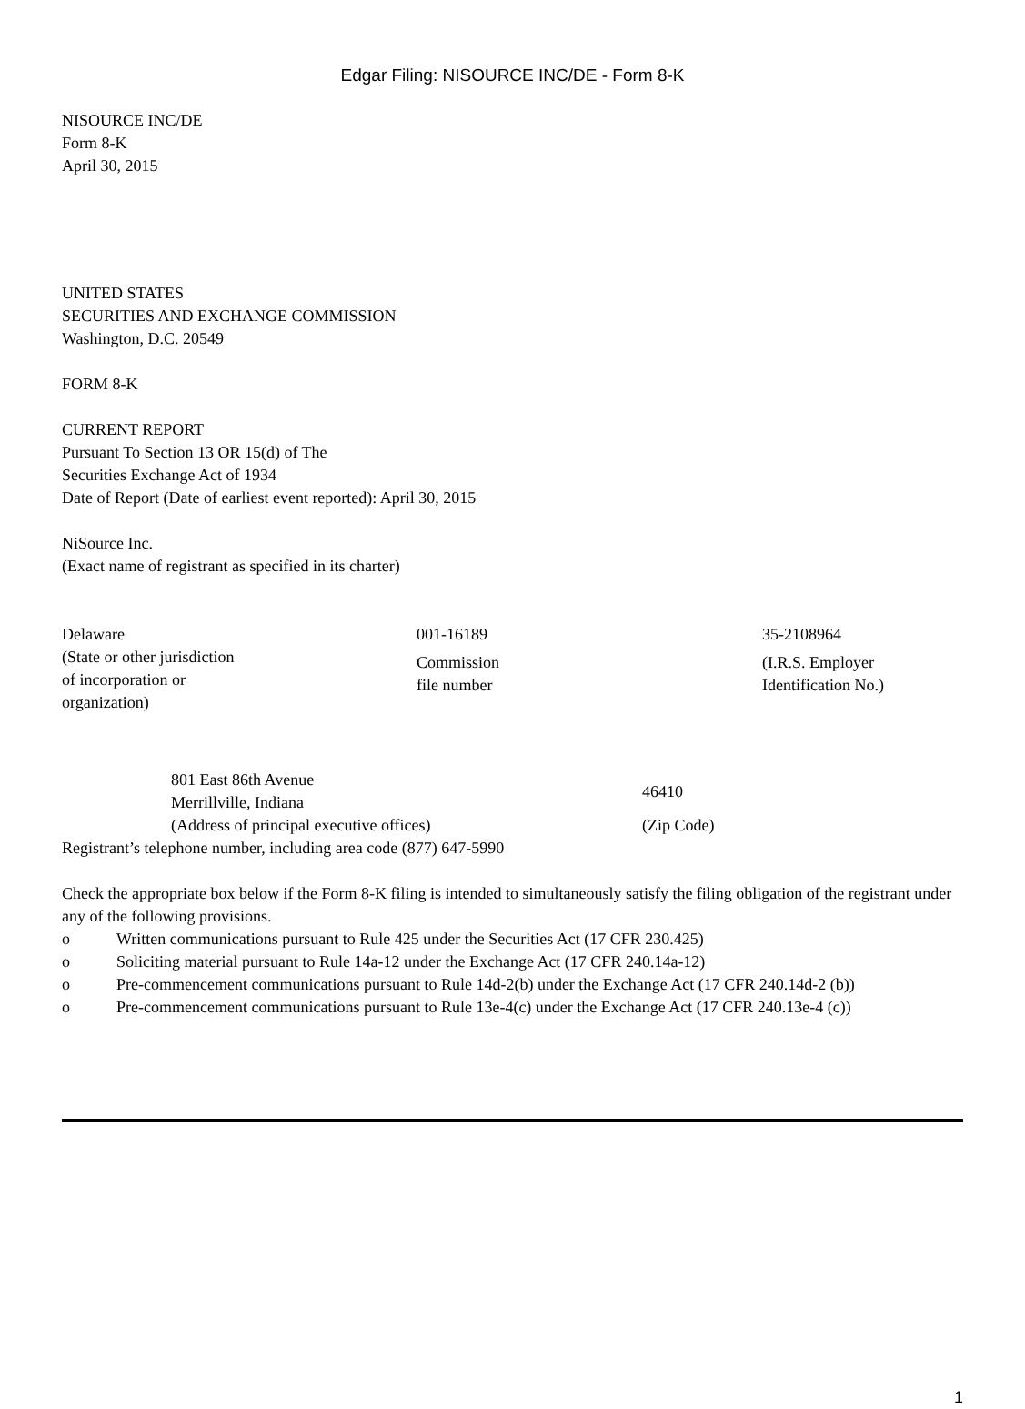Edgar Filing: NISOURCE INC/DE - Form 8-K
NISOURCE INC/DE
Form 8-K
April 30, 2015
UNITED STATES
SECURITIES AND EXCHANGE COMMISSION
Washington, D.C. 20549
FORM 8-K
CURRENT REPORT
Pursuant To Section 13 OR 15(d) of The
Securities Exchange Act of 1934
Date of Report (Date of earliest event reported): April 30, 2015
NiSource Inc.
(Exact name of registrant as specified in its charter)
| Delaware | 001-16189 | 35-2108964 |
| (State or other jurisdiction of incorporation or organization) | Commission file number | (I.R.S. Employer Identification No.) |
| | 801 East 86th Avenue Merrillville, Indiana | 46410 |
| | (Address of principal executive offices) | (Zip Code) |
Registrant’s telephone number, including area code (877) 647-5990
Check the appropriate box below if the Form 8-K filing is intended to simultaneously satisfy the filing obligation of the registrant under any of the following provisions.
| o | Written communications pursuant to Rule 425 under the Securities Act (17 CFR 230.425) |
| o | Soliciting material pursuant to Rule 14a-12 under the Exchange Act (17 CFR 240.14a-12) |
| o | Pre-commencement communications pursuant to Rule 14d-2(b) under the Exchange Act (17 CFR 240.14d-2 (b)) |
| o | Pre-commencement communications pursuant to Rule 13e-4(c) under the Exchange Act (17 CFR 240.13e-4 (c)) |
1